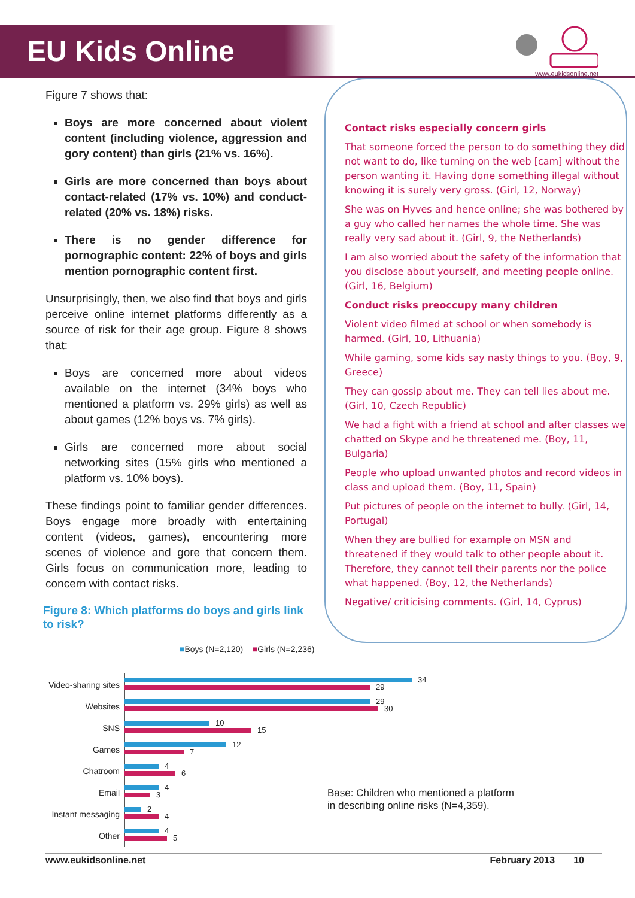EU Kids Online
www.eukidsonline.net
Figure 7 shows that:
Boys are more concerned about violent content (including violence, aggression and gory content) than girls (21% vs. 16%).
Girls are more concerned than boys about contact-related (17% vs. 10%) and conduct-related (20% vs. 18%) risks.
There is no gender difference for pornographic content: 22% of boys and girls mention pornographic content first.
Unsurprisingly, then, we also find that boys and girls perceive online internet platforms differently as a source of risk for their age group. Figure 8 shows that:
Boys are concerned more about videos available on the internet (34% boys who mentioned a platform vs. 29% girls) as well as about games (12% boys vs. 7% girls).
Girls are concerned more about social networking sites (15% girls who mentioned a platform vs. 10% boys).
These findings point to familiar gender differences. Boys engage more broadly with entertaining content (videos, games), encountering more scenes of violence and gore that concern them. Girls focus on communication more, leading to concern with contact risks.
Figure 8: Which platforms do boys and girls link to risk?
Contact risks especially concern girls
That someone forced the person to do something they did not want to do, like turning on the web [cam] without the person wanting it. Having done something illegal without knowing it is surely very gross. (Girl, 12, Norway)
She was on Hyves and hence online; she was bothered by a guy who called her names the whole time. She was really very sad about it. (Girl, 9, the Netherlands)
I am also worried about the safety of the information that you disclose about yourself, and meeting people online. (Girl, 16, Belgium)
Conduct risks preoccupy many children
Violent video filmed at school or when somebody is harmed. (Girl, 10, Lithuania)
While gaming, some kids say nasty things to you. (Boy, 9, Greece)
They can gossip about me. They can tell lies about me. (Girl, 10, Czech Republic)
We had a fight with a friend at school and after classes we chatted on Skype and he threatened me. (Boy, 11, Bulgaria)
People who upload unwanted photos and record videos in class and upload them. (Boy, 11, Spain)
Put pictures of people on the internet to bully. (Girl, 14, Portugal)
When they are bullied for example on MSN and threatened if they would talk to other people about it. Therefore, they cannot tell their parents nor the police what happened. (Boy, 12, the Netherlands)
Negative/ criticising comments. (Girl, 14, Cyprus)
■Boys (N=2,120) ■Girls (N=2,236)
Video-sharing sites
34
29
Websites
29
30
SNS
10
15
Games
12
7
Chatroom
4
6
Email
4
3
Instant messaging
2
4
Other
4
5
Base: Children who mentioned a platform
in describing online risks (N=4,359).
www.eukidsonline.net February 2013 10